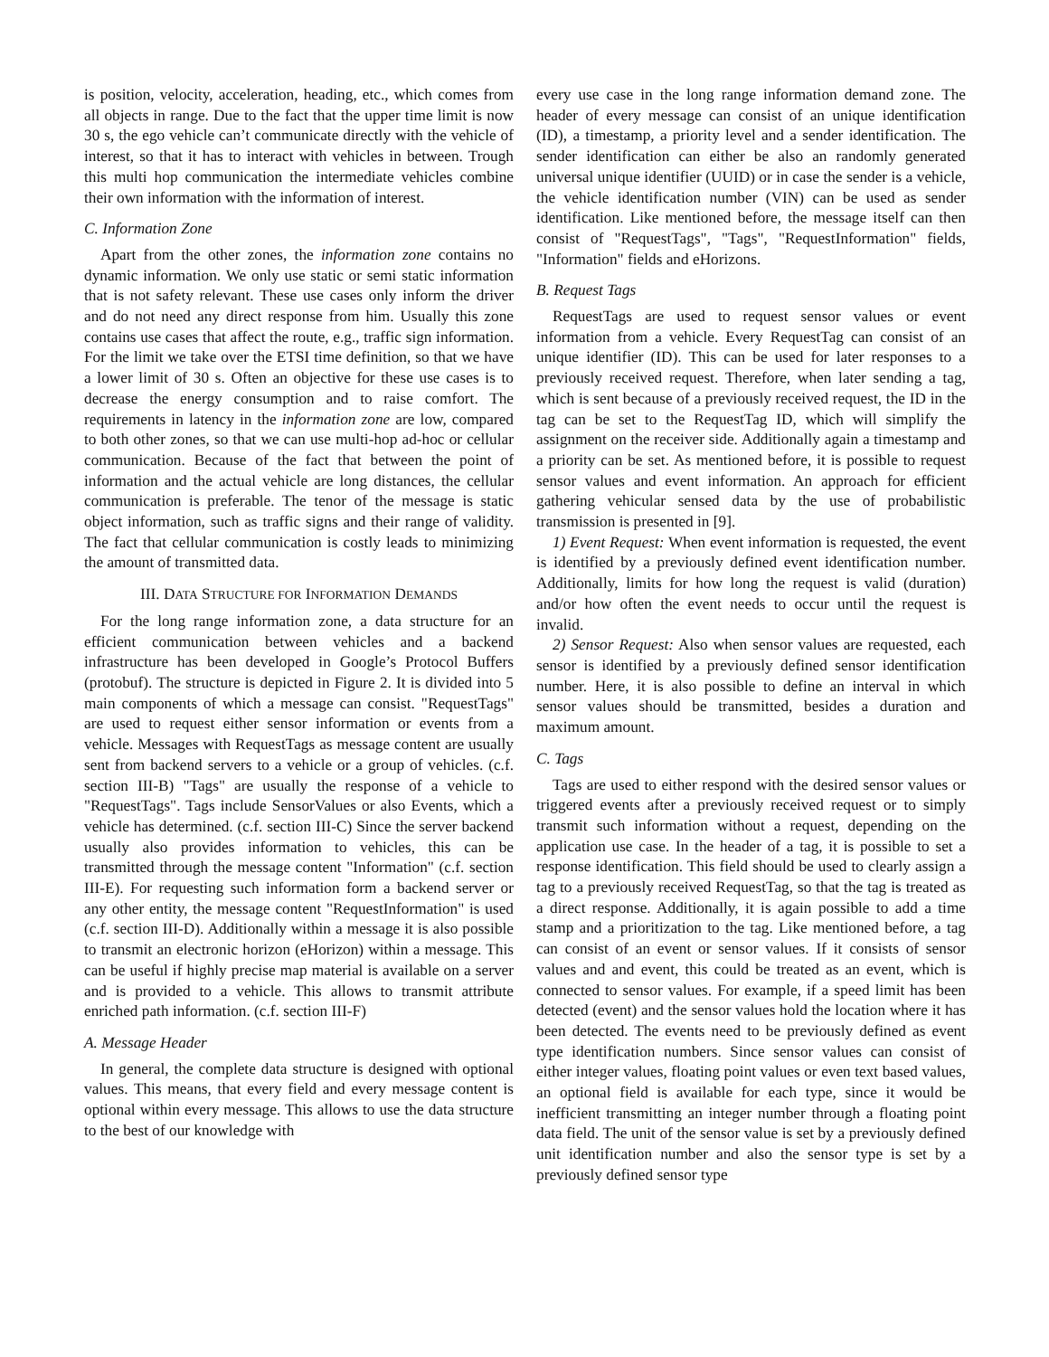is position, velocity, acceleration, heading, etc., which comes from all objects in range. Due to the fact that the upper time limit is now 30 s, the ego vehicle can’t communicate directly with the vehicle of interest, so that it has to interact with vehicles in between. Trough this multi hop communication the intermediate vehicles combine their own information with the information of interest.
C. Information Zone
Apart from the other zones, the information zone contains no dynamic information. We only use static or semi static information that is not safety relevant. These use cases only inform the driver and do not need any direct response from him. Usually this zone contains use cases that affect the route, e.g., traffic sign information. For the limit we take over the ETSI time definition, so that we have a lower limit of 30 s. Often an objective for these use cases is to decrease the energy consumption and to raise comfort. The requirements in latency in the information zone are low, compared to both other zones, so that we can use multi-hop ad-hoc or cellular communication. Because of the fact that between the point of information and the actual vehicle are long distances, the cellular communication is preferable. The tenor of the message is static object information, such as traffic signs and their range of validity. The fact that cellular communication is costly leads to minimizing the amount of transmitted data.
III. DATA STRUCTURE FOR INFORMATION DEMANDS
For the long range information zone, a data structure for an efficient communication between vehicles and a backend infrastructure has been developed in Google’s Protocol Buffers (protobuf). The structure is depicted in Figure 2. It is divided into 5 main components of which a message can consist. "RequestTags" are used to request either sensor information or events from a vehicle. Messages with RequestTags as message content are usually sent from backend servers to a vehicle or a group of vehicles. (c.f. section III-B) "Tags" are usually the response of a vehicle to "RequestTags". Tags include SensorValues or also Events, which a vehicle has determined. (c.f. section III-C) Since the server backend usually also provides information to vehicles, this can be transmitted through the message content "Information" (c.f. section III-E). For requesting such information form a backend server or any other entity, the message content "RequestInformation" is used (c.f. section III-D). Additionally within a message it is also possible to transmit an electronic horizon (eHorizon) within a message. This can be useful if highly precise map material is available on a server and is provided to a vehicle. This allows to transmit attribute enriched path information. (c.f. section III-F)
A. Message Header
In general, the complete data structure is designed with optional values. This means, that every field and every message content is optional within every message. This allows to use the data structure to the best of our knowledge with
every use case in the long range information demand zone. The header of every message can consist of an unique identification (ID), a timestamp, a priority level and a sender identification. The sender identification can either be also an randomly generated universal unique identifier (UUID) or in case the sender is a vehicle, the vehicle identification number (VIN) can be used as sender identification. Like mentioned before, the message itself can then consist of "RequestTags", "Tags", "RequestInformation" fields, "Information" fields and eHorizons.
B. Request Tags
RequestTags are used to request sensor values or event information from a vehicle. Every RequestTag can consist of an unique identifier (ID). This can be used for later responses to a previously received request. Therefore, when later sending a tag, which is sent because of a previously received request, the ID in the tag can be set to the RequestTag ID, which will simplify the assignment on the receiver side. Additionally again a timestamp and a priority can be set. As mentioned before, it is possible to request sensor values and event information. An approach for efficient gathering vehicular sensed data by the use of probabilistic transmission is presented in [9].
1) Event Request: When event information is requested, the event is identified by a previously defined event identification number. Additionally, limits for how long the request is valid (duration) and/or how often the event needs to occur until the request is invalid.
2) Sensor Request: Also when sensor values are requested, each sensor is identified by a previously defined sensor identification number. Here, it is also possible to define an interval in which sensor values should be transmitted, besides a duration and maximum amount.
C. Tags
Tags are used to either respond with the desired sensor values or triggered events after a previously received request or to simply transmit such information without a request, depending on the application use case. In the header of a tag, it is possible to set a response identification. This field should be used to clearly assign a tag to a previously received RequestTag, so that the tag is treated as a direct response. Additionally, it is again possible to add a time stamp and a prioritization to the tag. Like mentioned before, a tag can consist of an event or sensor values. If it consists of sensor values and and event, this could be treated as an event, which is connected to sensor values. For example, if a speed limit has been detected (event) and the sensor values hold the location where it has been detected. The events need to be previously defined as event type identification numbers. Since sensor values can consist of either integer values, floating point values or even text based values, an optional field is available for each type, since it would be inefficient transmitting an integer number through a floating point data field. The unit of the sensor value is set by a previously defined unit identification number and also the sensor type is set by a previously defined sensor type